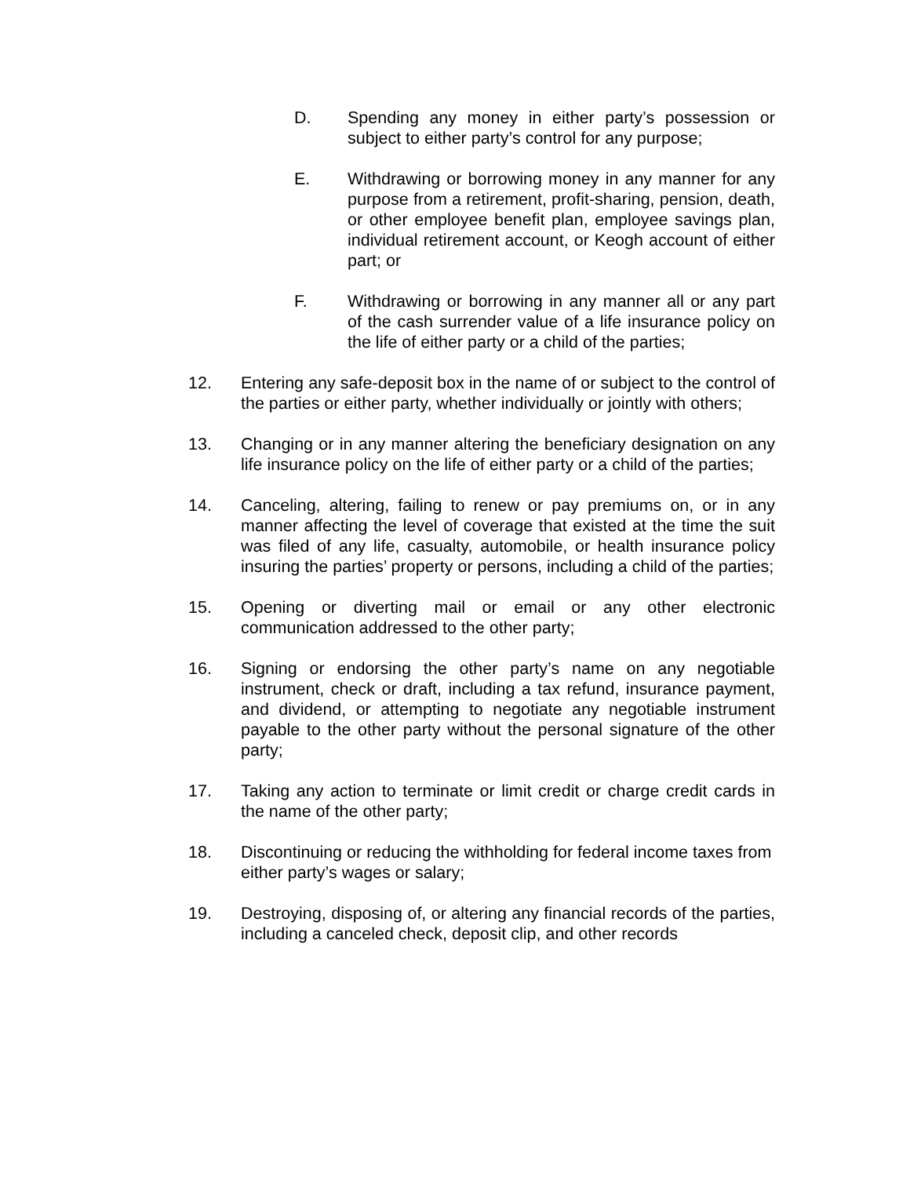D. Spending any money in either party’s possession or subject to either party’s control for any purpose;
E. Withdrawing or borrowing money in any manner for any purpose from a retirement, profit-sharing, pension, death, or other employee benefit plan, employee savings plan, individual retirement account, or Keogh account of either part; or
F. Withdrawing or borrowing in any manner all or any part of the cash surrender value of a life insurance policy on the life of either party or a child of the parties;
12. Entering any safe-deposit box in the name of or subject to the control of the parties or either party, whether individually or jointly with others;
13. Changing or in any manner altering the beneficiary designation on any life insurance policy on the life of either party or a child of the parties;
14. Canceling, altering, failing to renew or pay premiums on, or in any manner affecting the level of coverage that existed at the time the suit was filed of any life, casualty, automobile, or health insurance policy insuring the parties’ property or persons, including a child of the parties;
15. Opening or diverting mail or email or any other electronic communication addressed to the other party;
16. Signing or endorsing the other party’s name on any negotiable instrument, check or draft, including a tax refund, insurance payment, and dividend, or attempting to negotiate any negotiable instrument payable to the other party without the personal signature of the other party;
17. Taking any action to terminate or limit credit or charge credit cards in the name of the other party;
18. Discontinuing or reducing the withholding for federal income taxes from either party’s wages or salary;
19. Destroying, disposing of, or altering any financial records of the parties, including a canceled check, deposit clip, and other records